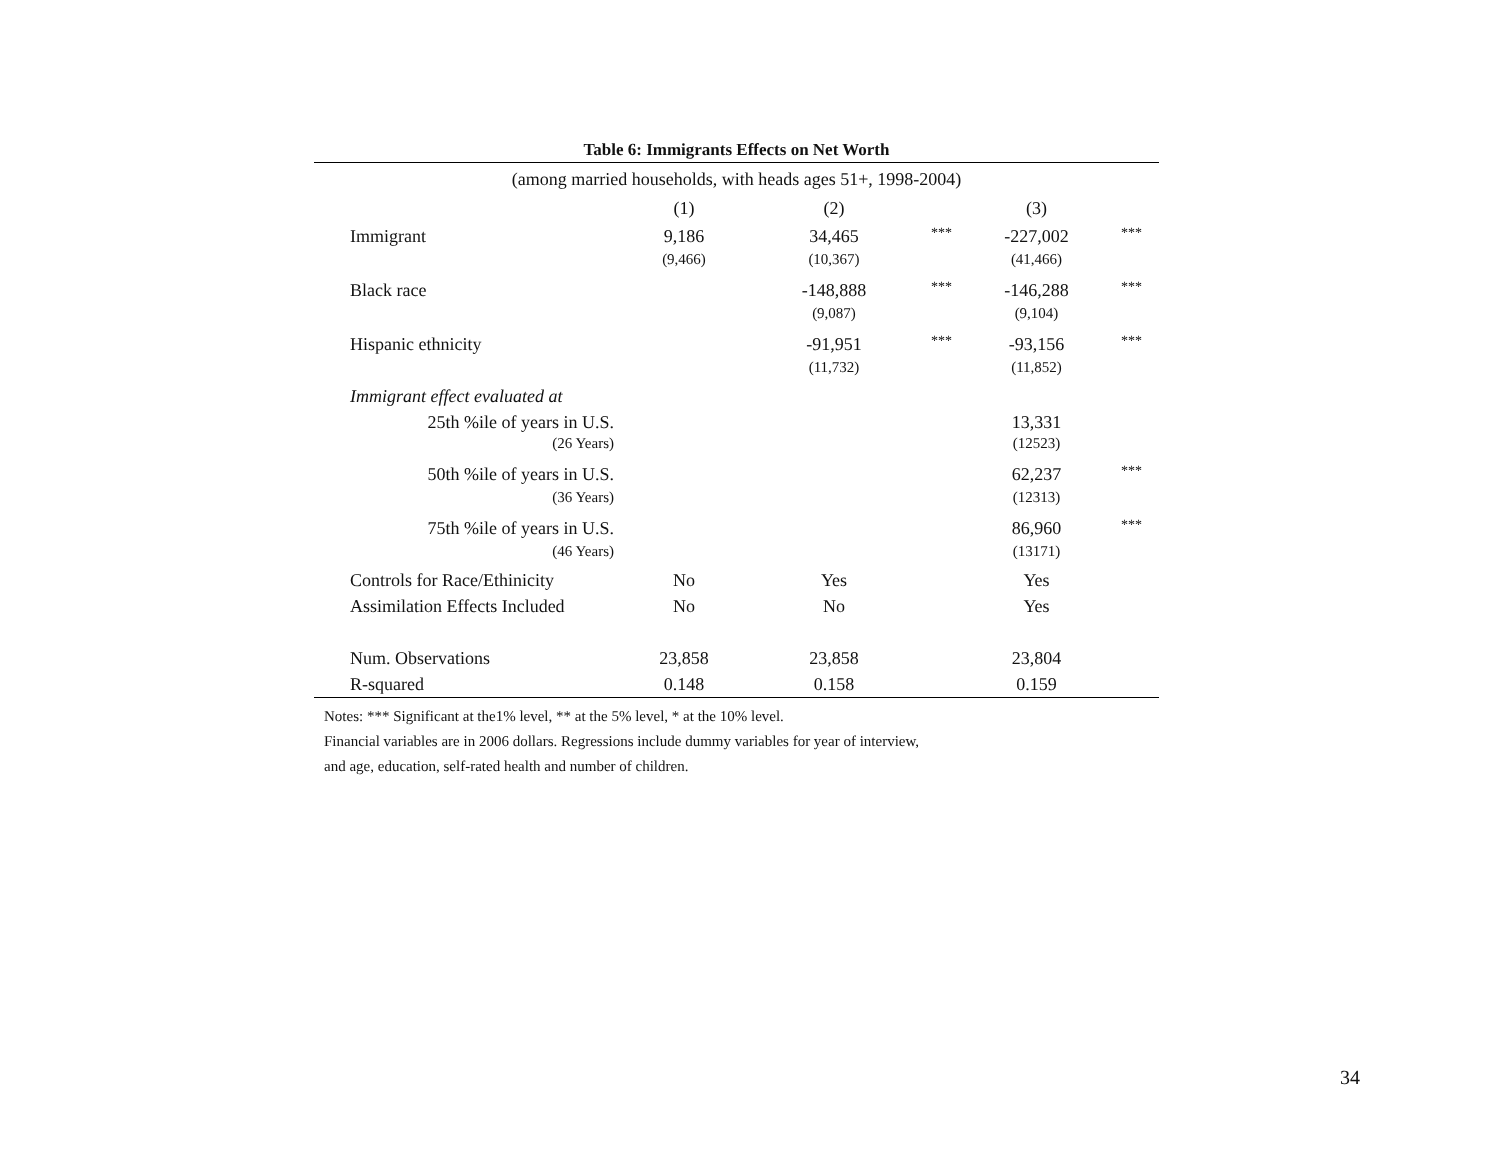Table 6: Immigrants Effects on Net Worth
| (among married households, with heads ages 51+, 1998-2004) | | | | | |
| | (1) | (2) | | (3) | |
| Immigrant | 9,186 | 34,465 | *** | -227,002 | *** |
| | (9,466) | (10,367) | | (41,466) | |
| Black race | | -148,888 | *** | -146,288 | *** |
| | | (9,087) | | (9,104) | |
| Hispanic ethnicity | | -91,951 | *** | -93,156 | *** |
| | | (11,732) | | (11,852) | |
| Immigrant effect evaluated at | | | | | |
| 25th %ile of years in U.S. | | | | 13,331 | |
| (26 Years) | | | | (12523) | |
| 50th %ile of years in U.S. | | | | 62,237 | *** |
| (36 Years) | | | | (12313) | |
| 75th %ile of years in U.S. | | | | 86,960 | *** |
| (46 Years) | | | | (13171) | |
| Controls for Race/Ethinicity | No | Yes | | Yes | |
| Assimilation Effects Included | No | No | | Yes | |
| Num. Observations | 23,858 | 23,858 | | 23,804 | |
| R-squared | 0.148 | 0.158 | | 0.159 | |
Notes: *** Significant at the1% level, ** at the 5% level, * at the 10% level.
Financial variables are in 2006 dollars. Regressions include dummy variables for year of interview,
and age, education, self-rated health and number of children.
34